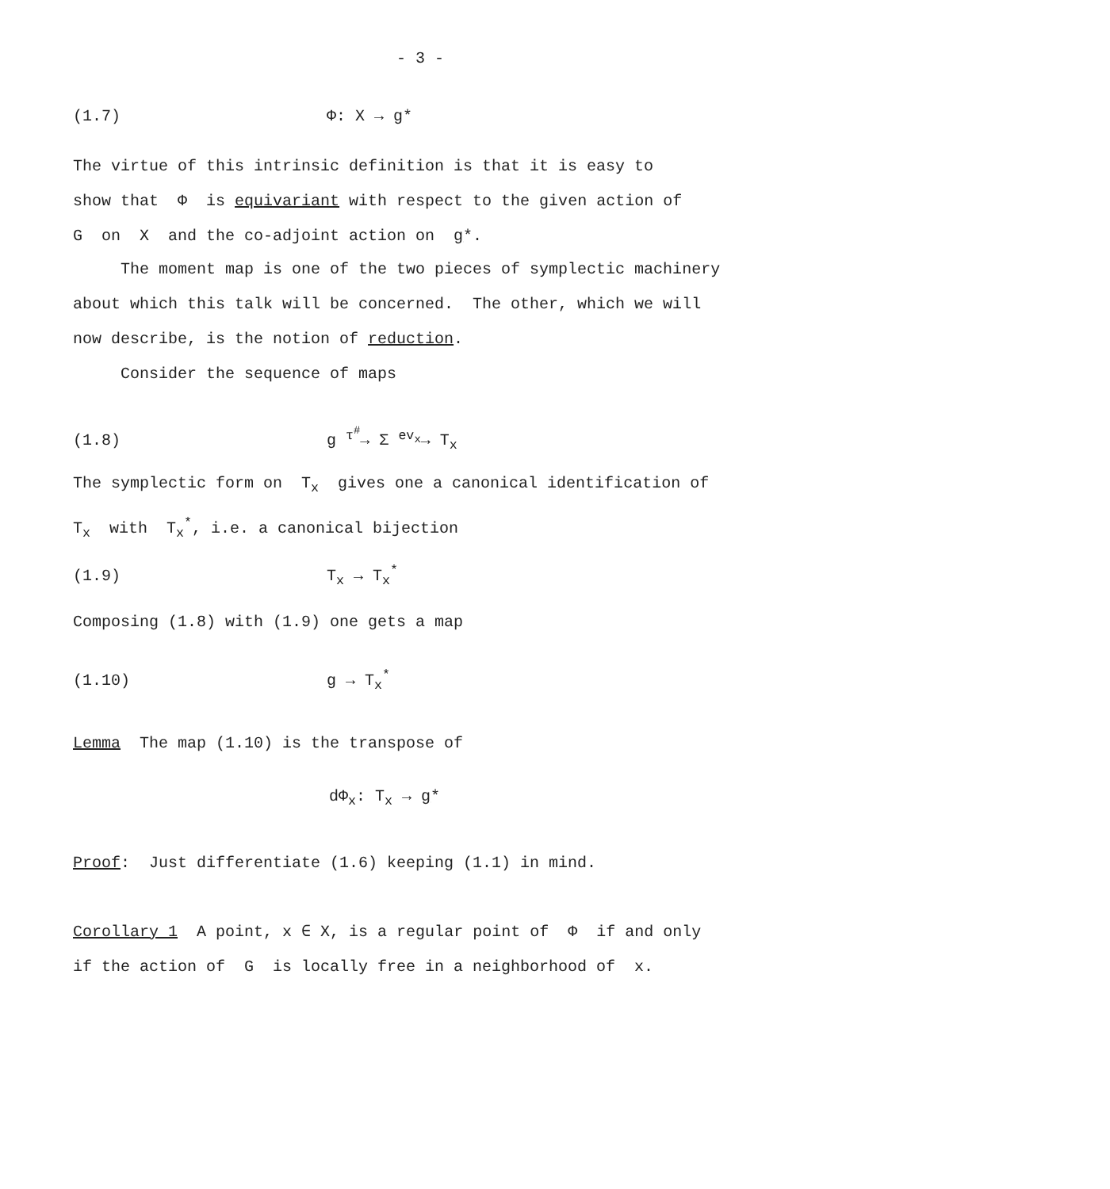- 3 -
(1.7) Φ: X → g*
The virtue of this intrinsic definition is that it is easy to
show that Φ is equivariant with respect to the given action of
G on X and the co-adjoint action on g*.
The moment map is one of the two pieces of symplectic machinery
about which this talk will be concerned. The other, which we will
now describe, is the notion of reduction.
Consider the sequence of maps
(1.8) g <sup>τ<sup>#</sup></sup>→ Σ <sup>ev<sub>x</sub></sup>→ T<sub>x</sub>
The symplectic form on T<sub>x</sub> gives one a canonical identification of
T<sub>x</sub> with T<sub>x</sub><sup>*</sup>, i.e. a canonical bijection
(1.9) T<sub>x</sub> → T<sub>x</sub><sup>*</sup>
Composing (1.8) with (1.9) one gets a map
(1.10) g → T<sub>x</sub><sup>*</sup>
Lemma The map (1.10) is the transpose of
dΦ<sub>x</sub>: T<sub>x</sub> → g*
Proof: Just differentiate (1.6) keeping (1.1) in mind.
Corollary 1 A point, x ∈ X, is a regular point of Φ if and only
if the action of G is locally free in a neighborhood of x.